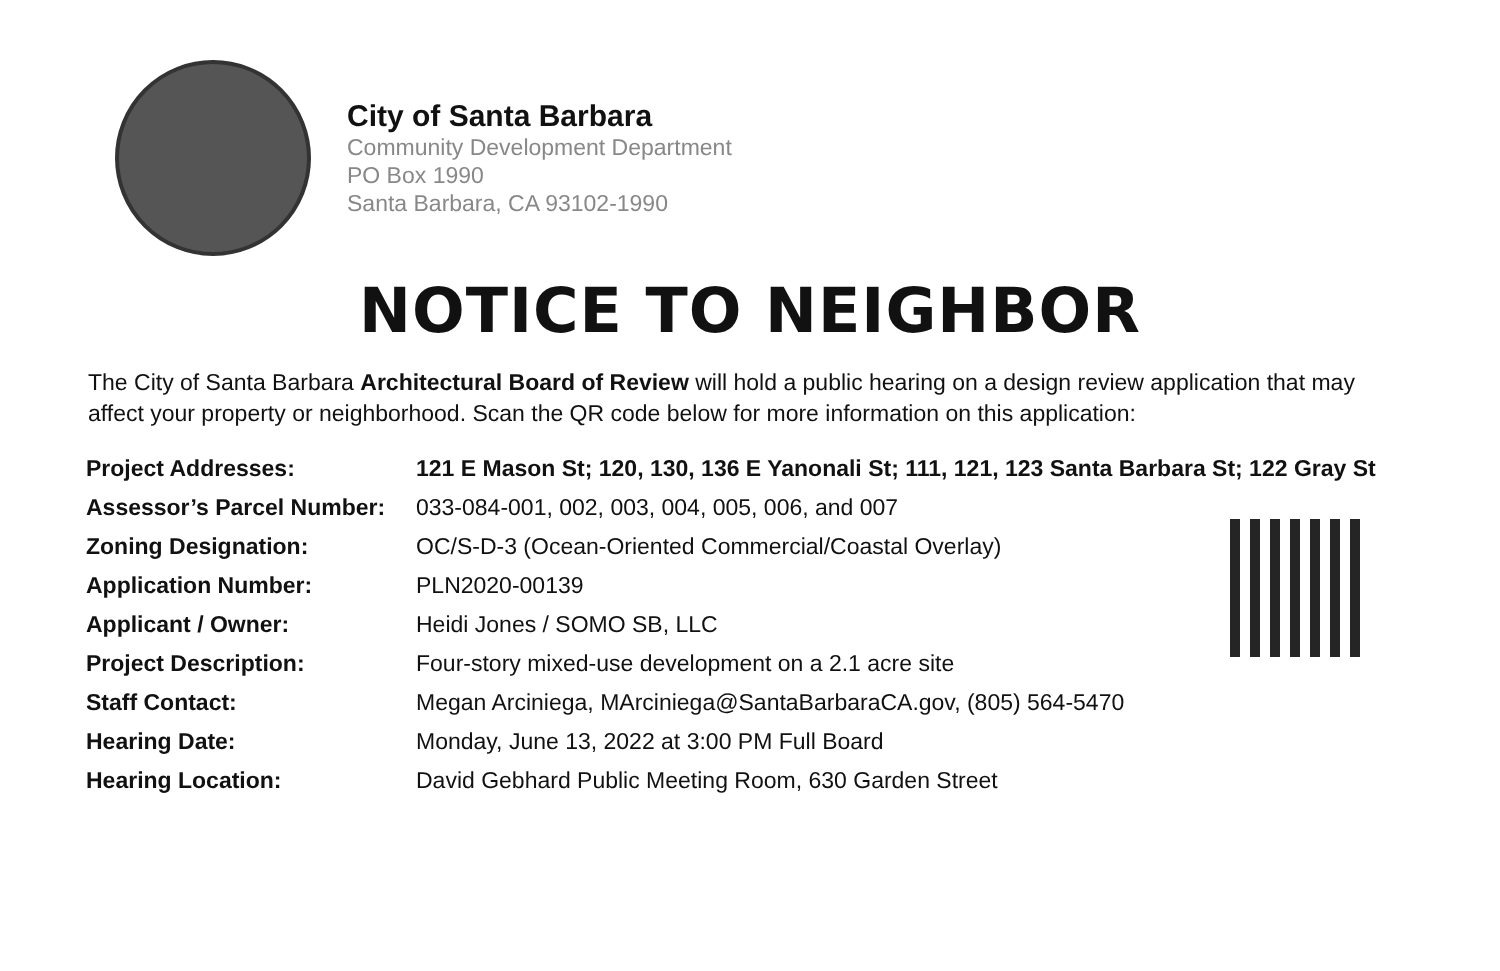City of Santa Barbara
Community Development Department
PO Box 1990
Santa Barbara, CA 93102-1990
NOTICE TO NEIGHBOR
The City of Santa Barbara Architectural Board of Review will hold a public hearing on a design review application that may affect your property or neighborhood. Scan the QR code below for more information on this application:
| Project Addresses: | 121 E Mason St; 120, 130, 136 E Yanonali St; 111, 121, 123 Santa Barbara St; 122 Gray St |
| Assessor’s Parcel Number: | 033-084-001, 002, 003, 004, 005, 006, and 007 |
| Zoning Designation: | OC/S-D-3 (Ocean-Oriented Commercial/Coastal Overlay) |
| Application Number: | PLN2020-00139 |
| Applicant / Owner: | Heidi Jones / SOMO SB, LLC |
| Project Description: | Four-story mixed-use development on a 2.1 acre site |
| Staff Contact: | Megan Arciniega, MArciniega@SantaBarbaraCA.gov , (805) 564-5470 |
| Hearing Date: | Monday, June 13, 2022 at 3:00 PM Full Board |
| Hearing Location: | David Gebhard Public Meeting Room, 630 Garden Street |